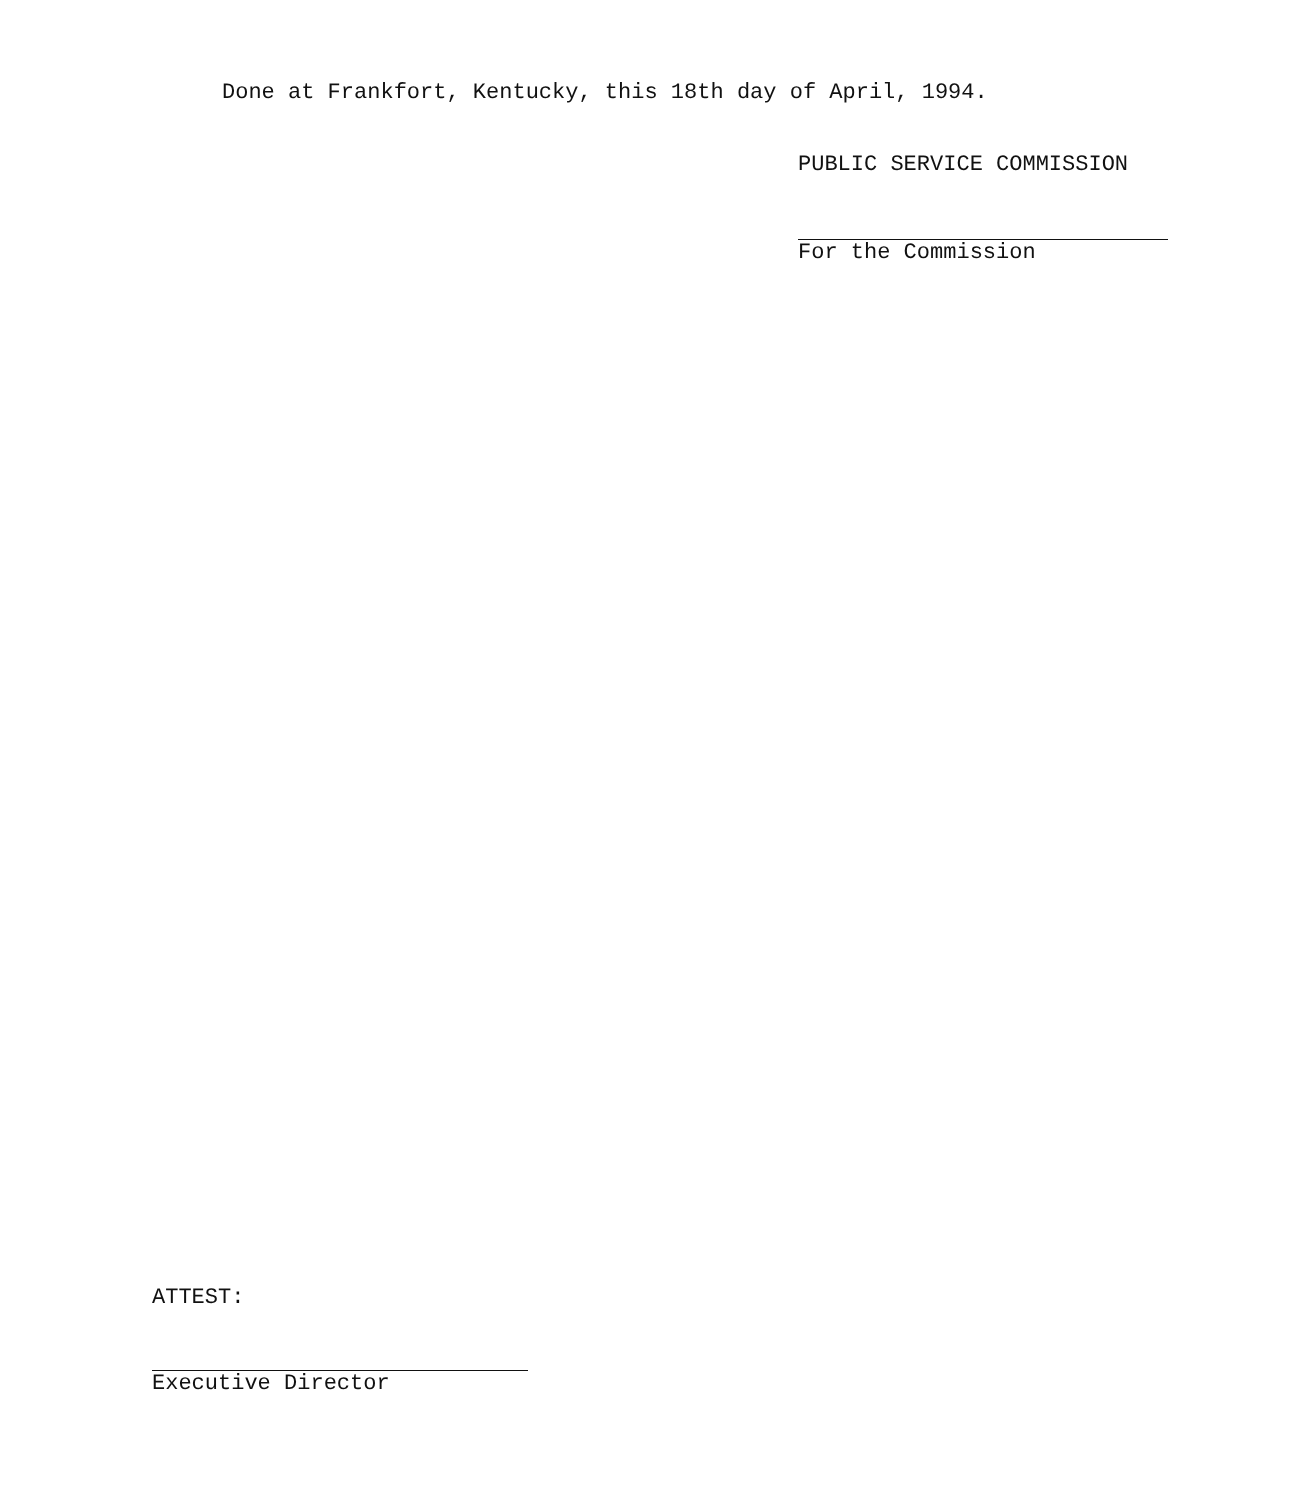Done at Frankfort, Kentucky, this 18th day of April, 1994.
PUBLIC SERVICE COMMISSION
For the Commission
ATTEST:
Executive Director